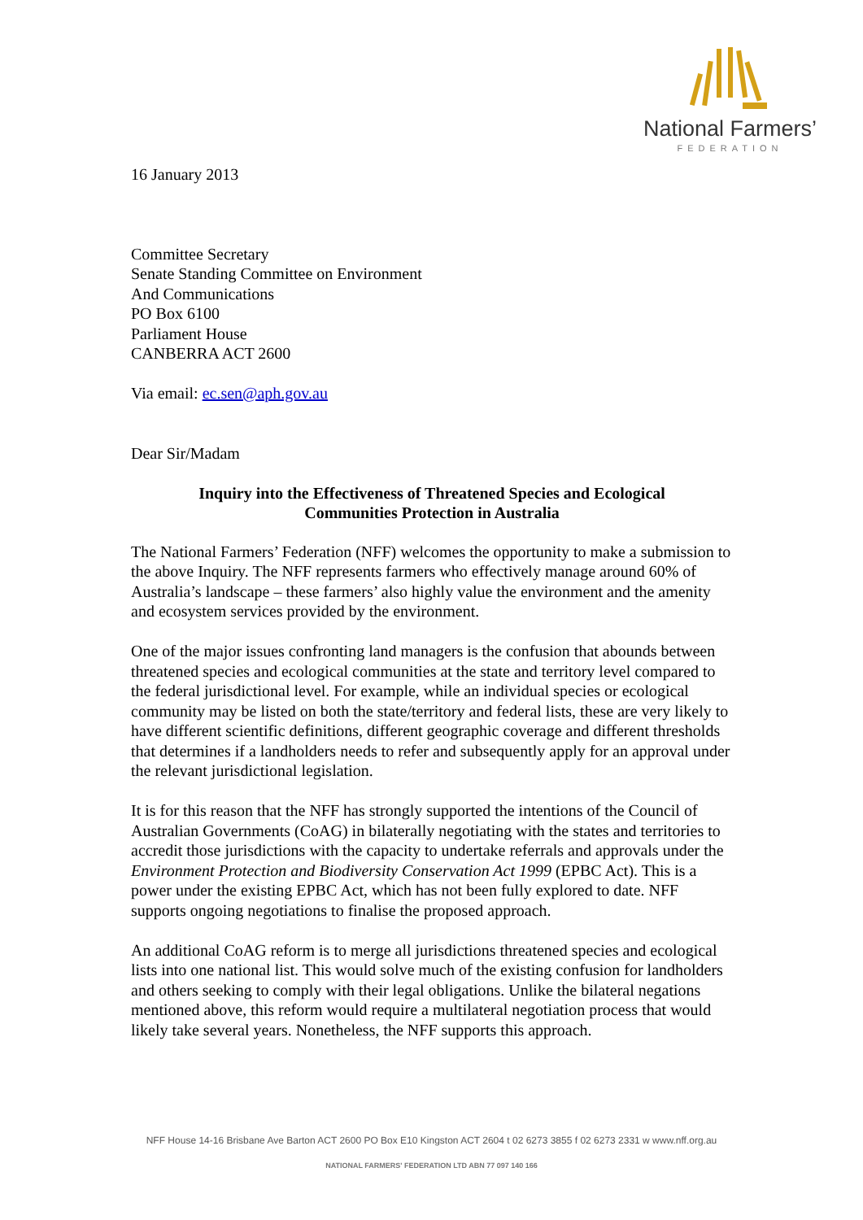National Farmers’
FEDERATION
16 January 2013
Committee Secretary
Senate Standing Committee on Environment
And Communications
PO Box 6100
Parliament House
CANBERRA ACT 2600
Via email: ec.sen@aph.gov.au
Dear Sir/Madam
Inquiry into the Effectiveness of Threatened Species and Ecological
Communities Protection in Australia
The National Farmers’ Federation (NFF) welcomes the opportunity to make a submission to the above Inquiry. The NFF represents farmers who effectively manage around 60% of Australia’s landscape – these farmers’ also highly value the environment and the amenity and ecosystem services provided by the environment.
One of the major issues confronting land managers is the confusion that abounds between threatened species and ecological communities at the state and territory level compared to the federal jurisdictional level. For example, while an individual species or ecological community may be listed on both the state/territory and federal lists, these are very likely to have different scientific definitions, different geographic coverage and different thresholds that determines if a landholders needs to refer and subsequently apply for an approval under the relevant jurisdictional legislation.
It is for this reason that the NFF has strongly supported the intentions of the Council of Australian Governments (CoAG) in bilaterally negotiating with the states and territories to accredit those jurisdictions with the capacity to undertake referrals and approvals under the Environment Protection and Biodiversity Conservation Act 1999 (EPBC Act). This is a power under the existing EPBC Act, which has not been fully explored to date. NFF supports ongoing negotiations to finalise the proposed approach.
An additional CoAG reform is to merge all jurisdictions threatened species and ecological lists into one national list. This would solve much of the existing confusion for landholders and others seeking to comply with their legal obligations. Unlike the bilateral negations mentioned above, this reform would require a multilateral negotiation process that would likely take several years. Nonetheless, the NFF supports this approach.
NFF House 14-16 Brisbane Ave Barton ACT 2600 PO Box E10 Kingston ACT 2604 t 02 6273 3855 f 02 6273 2331 w www.nff.org.au
NATIONAL FARMERS' FEDERATION LTD ABN 77 097 140 166